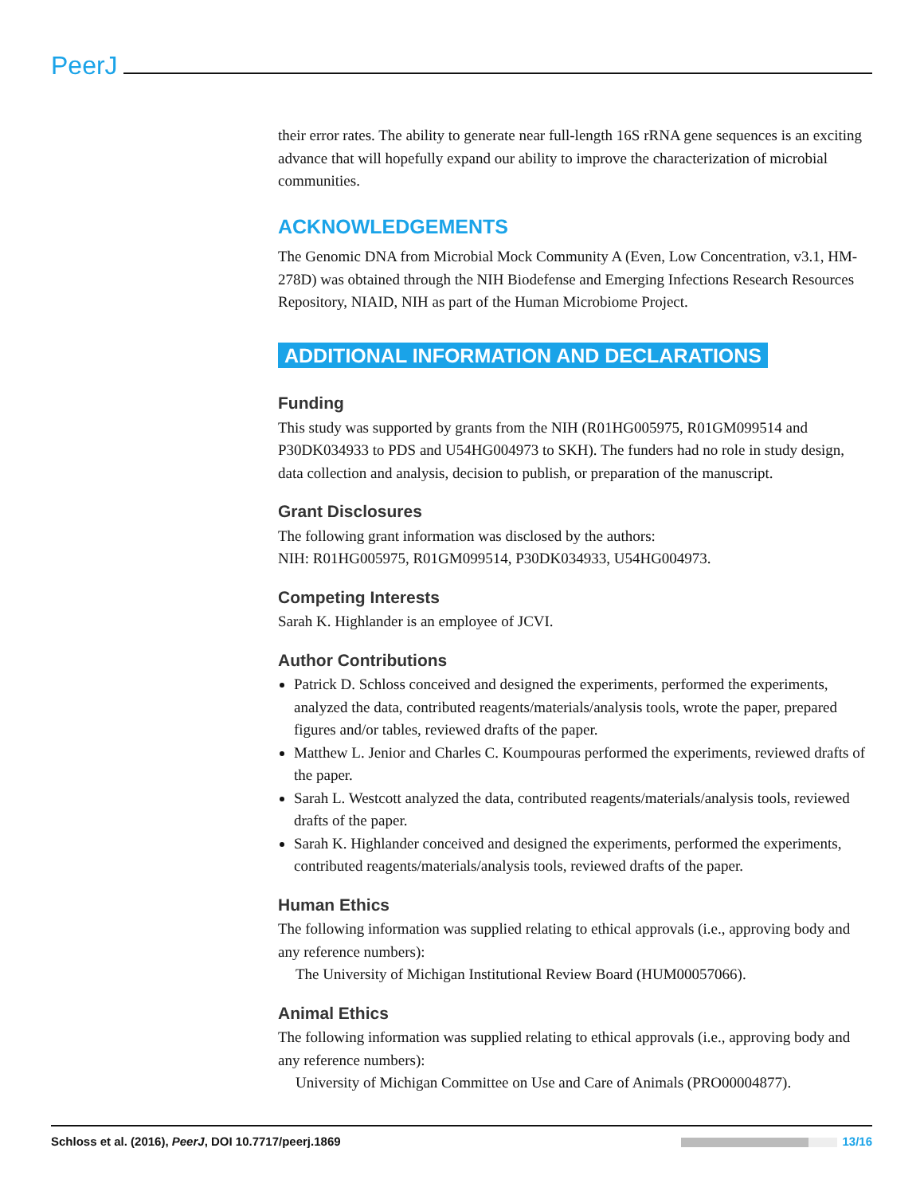PeerJ
their error rates. The ability to generate near full-length 16S rRNA gene sequences is an exciting advance that will hopefully expand our ability to improve the characterization of microbial communities.
ACKNOWLEDGEMENTS
The Genomic DNA from Microbial Mock Community A (Even, Low Concentration, v3.1, HM-278D) was obtained through the NIH Biodefense and Emerging Infections Research Resources Repository, NIAID, NIH as part of the Human Microbiome Project.
ADDITIONAL INFORMATION AND DECLARATIONS
Funding
This study was supported by grants from the NIH (R01HG005975, R01GM099514 and P30DK034933 to PDS and U54HG004973 to SKH). The funders had no role in study design, data collection and analysis, decision to publish, or preparation of the manuscript.
Grant Disclosures
The following grant information was disclosed by the authors:
NIH: R01HG005975, R01GM099514, P30DK034933, U54HG004973.
Competing Interests
Sarah K. Highlander is an employee of JCVI.
Author Contributions
Patrick D. Schloss conceived and designed the experiments, performed the experiments, analyzed the data, contributed reagents/materials/analysis tools, wrote the paper, prepared figures and/or tables, reviewed drafts of the paper.
Matthew L. Jenior and Charles C. Koumpouras performed the experiments, reviewed drafts of the paper.
Sarah L. Westcott analyzed the data, contributed reagents/materials/analysis tools, reviewed drafts of the paper.
Sarah K. Highlander conceived and designed the experiments, performed the experiments, contributed reagents/materials/analysis tools, reviewed drafts of the paper.
Human Ethics
The following information was supplied relating to ethical approvals (i.e., approving body and any reference numbers):
The University of Michigan Institutional Review Board (HUM00057066).
Animal Ethics
The following information was supplied relating to ethical approvals (i.e., approving body and any reference numbers):
University of Michigan Committee on Use and Care of Animals (PRO00004877).
Schloss et al. (2016), PeerJ, DOI 10.7717/peerj.1869 13/16